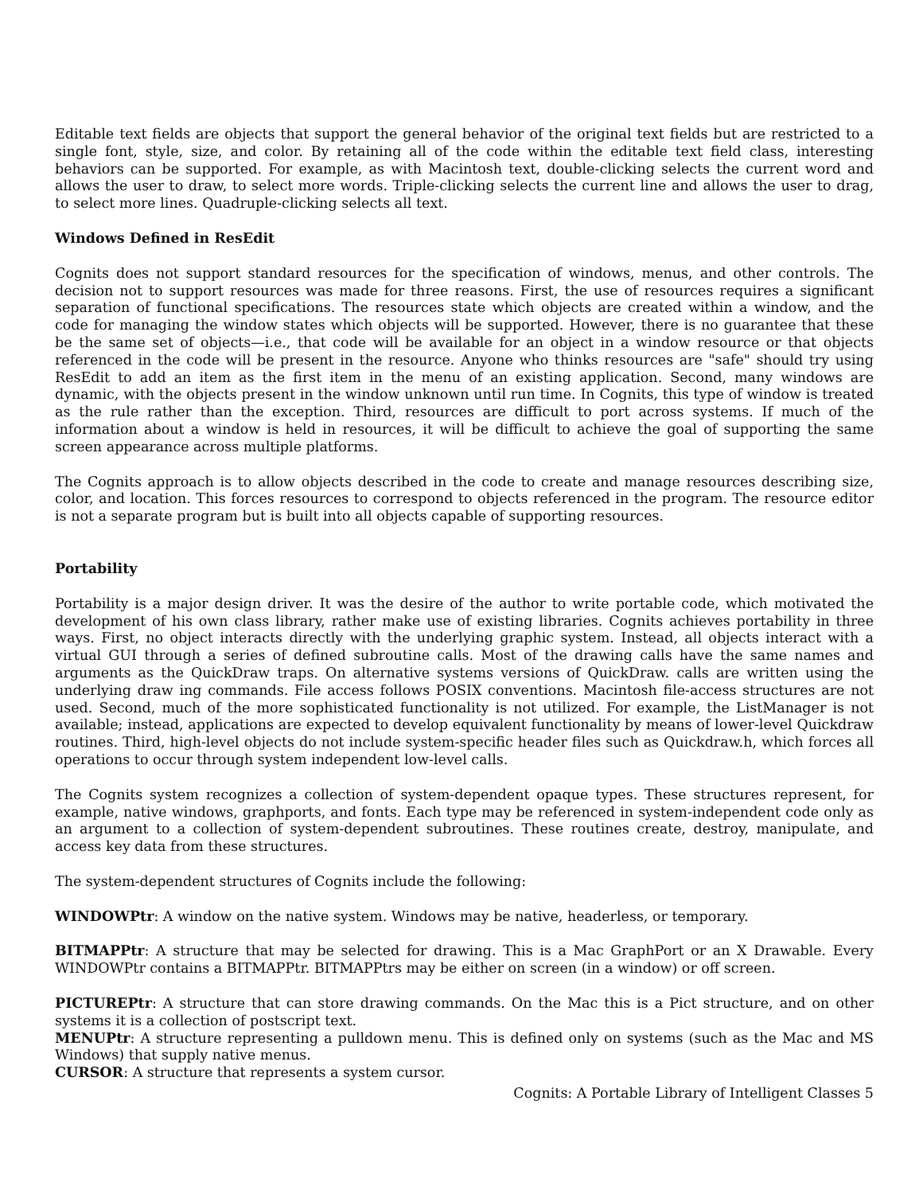Editable text fields are objects that support the general behavior of the original text fields but are restricted to a single font, style, size, and color. By retaining all of the code within the editable text field class, interesting behaviors can be supported. For example, as with Macintosh text, double-clicking selects the current word and allows the user to draw, to select more words. Triple-clicking selects the current line and allows the user to drag, to select more lines. Quadruple-clicking selects all text.
Windows Defined in ResEdit
Cognits does not support standard resources for the specification of windows, menus, and other controls. The decision not to support resources was made for three reasons. First, the use of resources requires a significant separation of functional specifications. The resources state which objects are created within a window, and the code for managing the window states which objects will be supported. However, there is no guarantee that these be the same set of objects—i.e., that code will be available for an object in a window resource or that objects referenced in the code will be present in the resource. Anyone who thinks resources are "safe" should try using ResEdit to add an item as the first item in the menu of an existing application. Second, many windows are dynamic, with the objects present in the window unknown until run time. In Cognits, this type of window is treated as the rule rather than the exception. Third, resources are difficult to port across systems. If much of the information about a window is held in resources, it will be difficult to achieve the goal of supporting the same screen appearance across multiple platforms.
The Cognits approach is to allow objects described in the code to create and manage resources describing size, color, and location. This forces resources to correspond to objects referenced in the program. The resource editor is not a separate program but is built into all objects capable of supporting resources.
Portability
Portability is a major design driver. It was the desire of the author to write portable code, which motivated the development of his own class library, rather make use of existing libraries. Cognits achieves portability in three ways. First, no object interacts directly with the underlying graphic system. Instead, all objects interact with a virtual GUI through a series of defined subroutine calls. Most of the drawing calls have the same names and arguments as the QuickDraw traps. On alternative systems versions of QuickDraw. calls are written using the underlying draw ing commands. File access follows POSIX conventions. Macintosh file-access structures are not used. Second, much of the more sophisticated functionality is not utilized. For example, the ListManager is not available; instead, applications are expected to develop equivalent functionality by means of lower-level Quickdraw routines. Third, high-level objects do not include system-specific header files such as Quickdraw.h, which forces all operations to occur through system independent low-level calls.
The Cognits system recognizes a collection of system-dependent opaque types. These structures represent, for example, native windows, graphports, and fonts. Each type may be referenced in system-independent code only as an argument to a collection of system-dependent subroutines. These routines create, destroy, manipulate, and access key data from these structures.
The system-dependent structures of Cognits include the following:
WINDOWPtr: A window on the native system. Windows may be native, headerless, or temporary.
BITMAPPtr: A structure that may be selected for drawing. This is a Mac GraphPort or an X Drawable. Every WINDOWPtr contains a BITMAPPtr. BITMAPPtrs may be either on screen (in a window) or off screen.
PICTUREPtr: A structure that can store drawing commands. On the Mac this is a Pict structure, and on other systems it is a collection of postscript text.
MENUPtr: A structure representing a pulldown menu. This is defined only on systems (such as the Mac and MS Windows) that supply native menus.
CURSOR: A structure that represents a system cursor.
Cognits: A Portable Library of Intelligent Classes 5